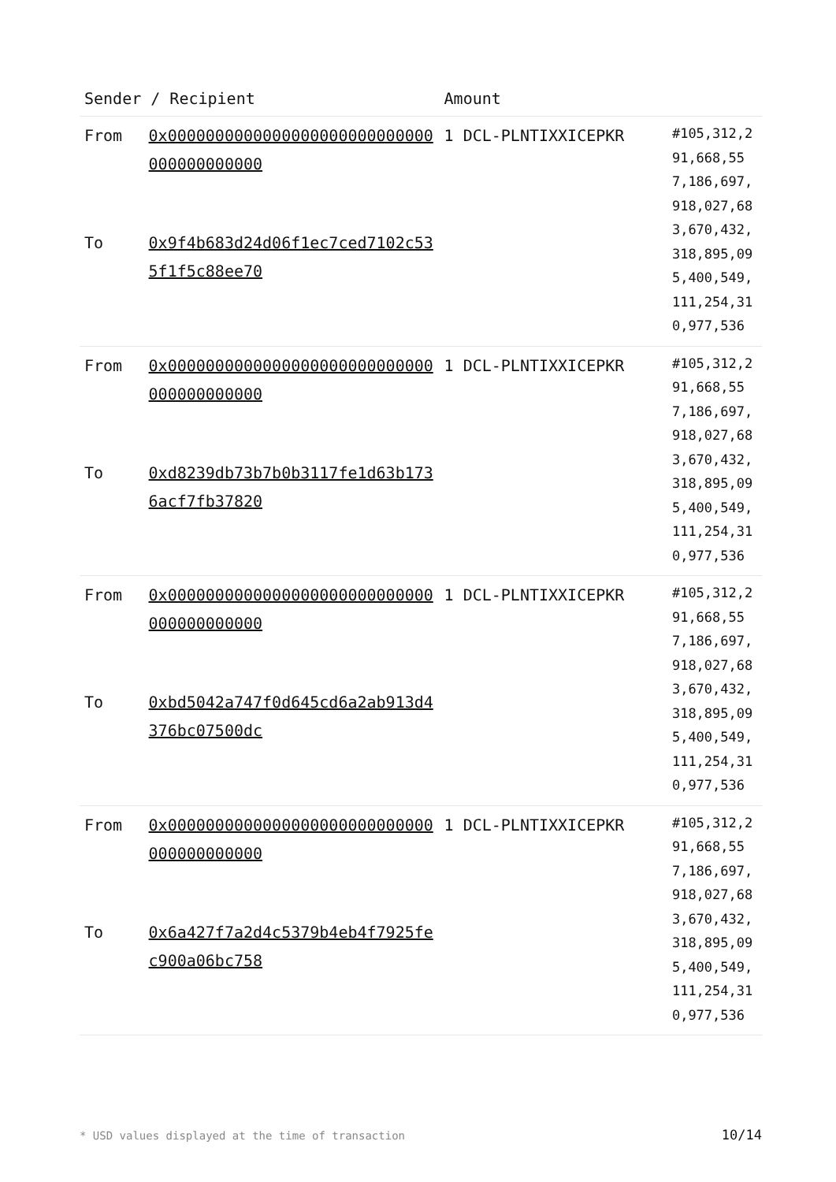| Sender / Recipient | | Amount | |
| --- | --- | --- | --- |
| From To | 0x0000000000000000000000000000000000000000 0x9f4b683d24d06f1ec7ced7102c535f1f5c88ee70 | 1 DCL-PLNTIXXICEPKR | #105,312,291,668,557,186,697,918,027,683,670,432,318,895,095,400,549,111,254,310,977,536 |
| From To | 0x0000000000000000000000000000000000000000 0xd8239db73b7b0b3117fe1d63b1736acf7fb37820 | 1 DCL-PLNTIXXICEPKR | #105,312,291,668,557,186,697,918,027,683,670,432,318,895,095,400,549,111,254,310,977,536 |
| From To | 0x0000000000000000000000000000000000000000 0xbd5042a747f0d645cd6a2ab913d4376bc07500dc | 1 DCL-PLNTIXXICEPKR | #105,312,291,668,557,186,697,918,027,683,670,432,318,895,095,400,549,111,254,310,977,536 |
| From To | 0x0000000000000000000000000000000000000000 0x6a427f7a2d4c5379b4eb4f7925fec900a06bc758 | 1 DCL-PLNTIXXICEPKR | #105,312,291,668,557,186,697,918,027,683,670,432,318,895,095,400,549,111,254,310,977,536 |
* USD values displayed at the time of transaction 10/14